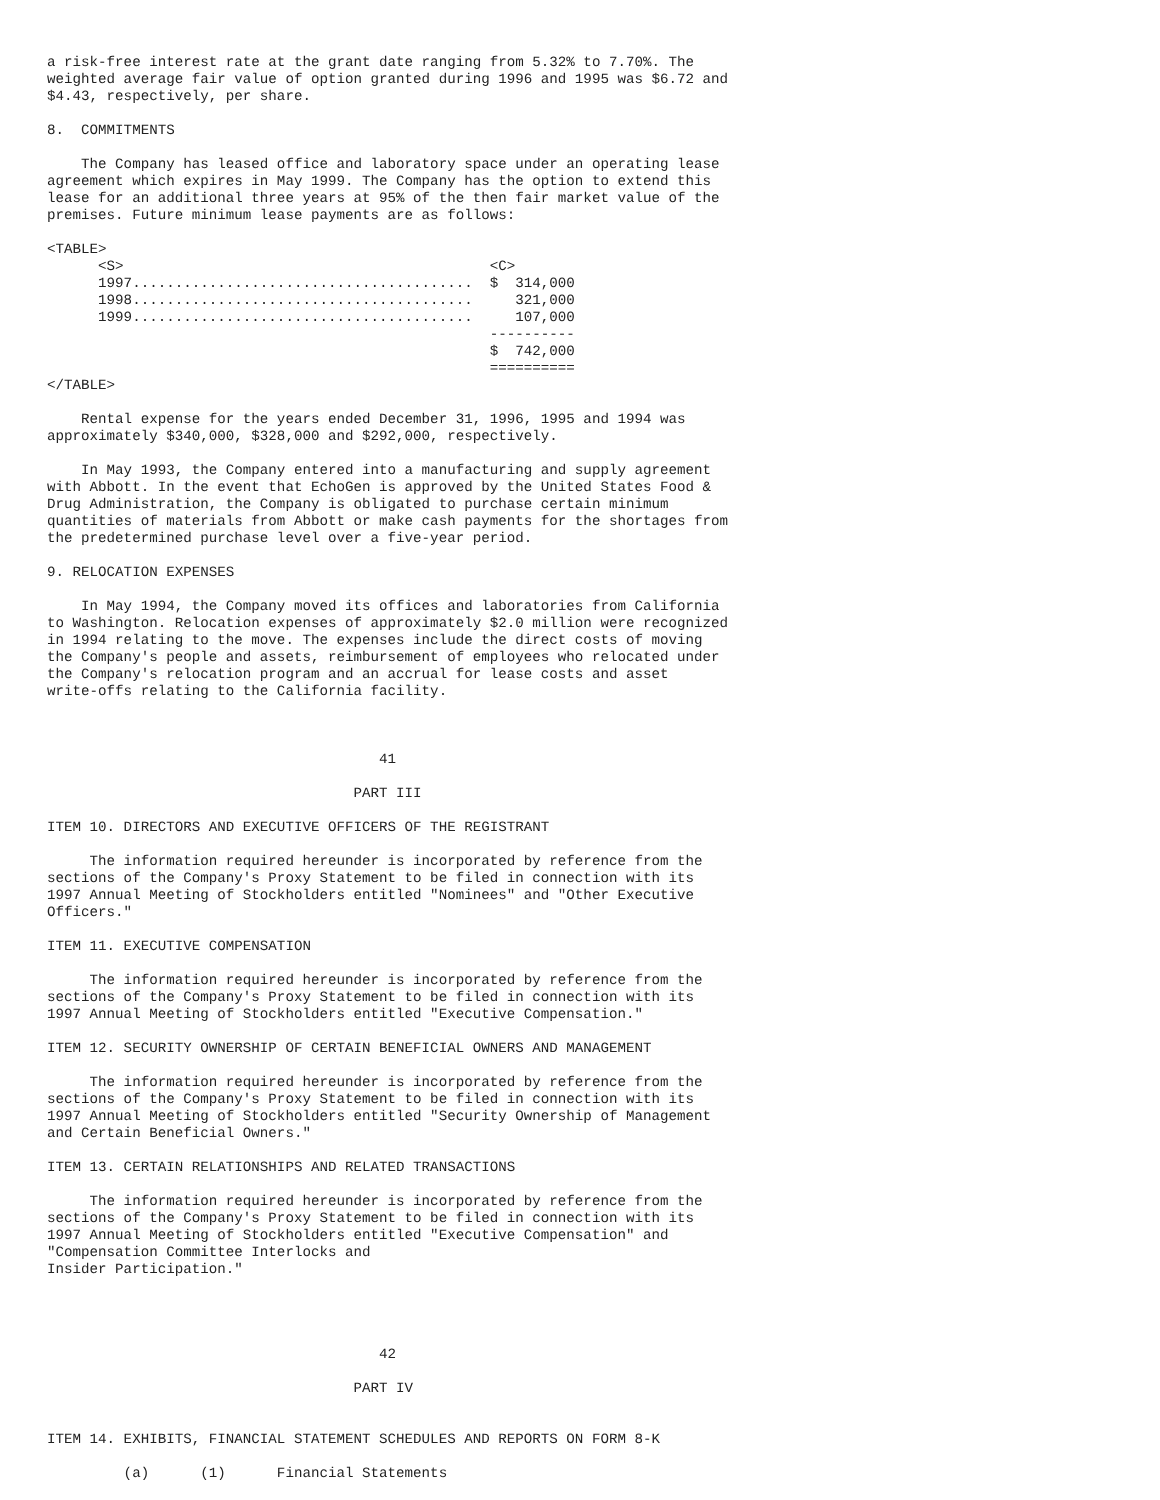a risk-free interest rate at the grant date ranging from 5.32% to 7.70%. The
weighted average fair value of option granted during 1996 and 1995 was $6.72 and
$4.43, respectively, per share.

8.  COMMITMENTS

    The Company has leased office and laboratory space under an operating lease
agreement which expires in May 1999. The Company has the option to extend this
lease for an additional three years at 95% of the then fair market value of the
premises. Future minimum lease payments are as follows:

<TABLE>
      <S>                                           <C>
      1997........................................  $  314,000
      1998........................................     321,000
      1999........................................     107,000
                                                    ----------
                                                    $  742,000
                                                    ==========
</TABLE>

    Rental expense for the years ended December 31, 1996, 1995 and 1994 was
approximately $340,000, $328,000 and $292,000, respectively.

    In May 1993, the Company entered into a manufacturing and supply agreement
with Abbott. In the event that EchoGen is approved by the United States Food &
Drug Administration, the Company is obligated to purchase certain minimum
quantities of materials from Abbott or make cash payments for the shortages from
the predetermined purchase level over a five-year period.

9. RELOCATION EXPENSES

    In May 1994, the Company moved its offices and laboratories from California
to Washington. Relocation expenses of approximately $2.0 million were recognized
in 1994 relating to the move. The expenses include the direct costs of moving
the Company's people and assets, reimbursement of employees who relocated under
the Company's relocation program and an accrual for lease costs and asset
write-offs relating to the California facility.



                                       41

                                    PART III

ITEM 10. DIRECTORS AND EXECUTIVE OFFICERS OF THE REGISTRANT

     The information required hereunder is incorporated by reference from the
sections of the Company's Proxy Statement to be filed in connection with its
1997 Annual Meeting of Stockholders entitled "Nominees" and "Other Executive
Officers."

ITEM 11. EXECUTIVE COMPENSATION

     The information required hereunder is incorporated by reference from the
sections of the Company's Proxy Statement to be filed in connection with its
1997 Annual Meeting of Stockholders entitled "Executive Compensation."

ITEM 12. SECURITY OWNERSHIP OF CERTAIN BENEFICIAL OWNERS AND MANAGEMENT

     The information required hereunder is incorporated by reference from the
sections of the Company's Proxy Statement to be filed in connection with its
1997 Annual Meeting of Stockholders entitled "Security Ownership of Management
and Certain Beneficial Owners."

ITEM 13. CERTAIN RELATIONSHIPS AND RELATED TRANSACTIONS

     The information required hereunder is incorporated by reference from the
sections of the Company's Proxy Statement to be filed in connection with its
1997 Annual Meeting of Stockholders entitled "Executive Compensation" and
"Compensation Committee Interlocks and
Insider Participation."




                                       42

                                    PART IV


ITEM 14. EXHIBITS, FINANCIAL STATEMENT SCHEDULES AND REPORTS ON FORM 8-K

         (a)      (1)      Financial Statements